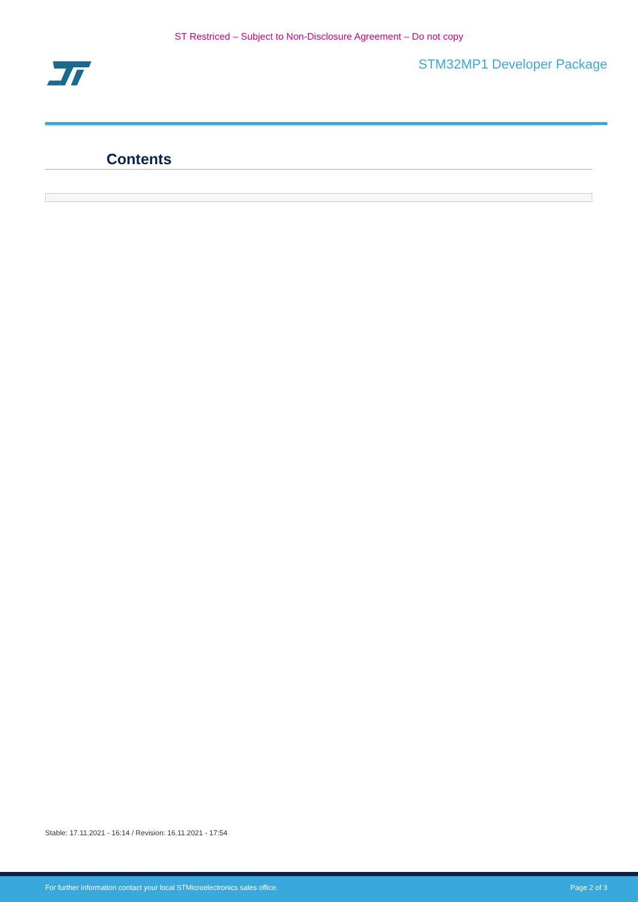ST Restriced – Subject to Non-Disclosure Agreement – Do not copy
STM32MP1 Developer Package
Contents
Stable: 17.11.2021 - 16:14 / Revision: 16.11.2021 - 17:54
For further information contact your local STMicroelectronics sales office. Page 2 of 3